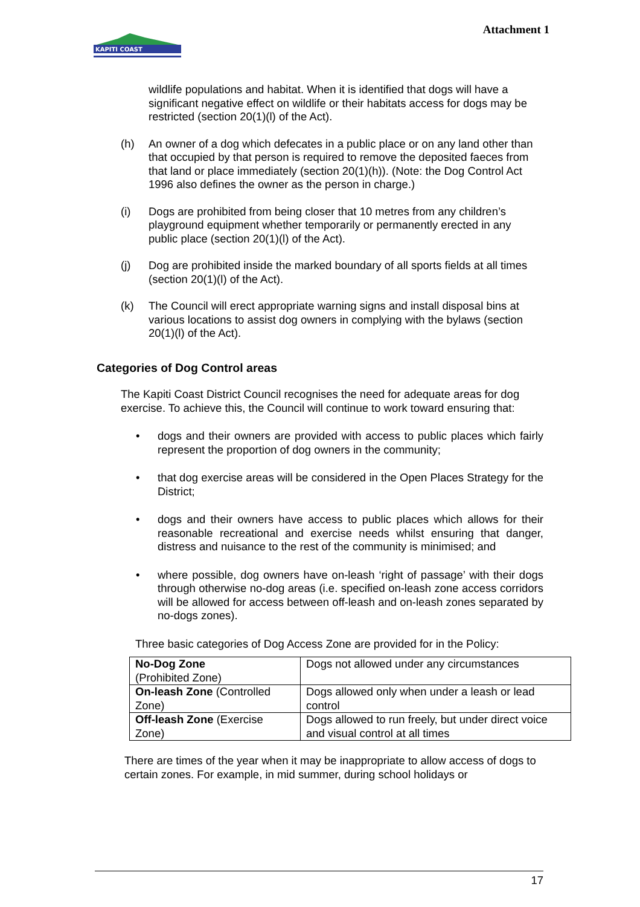KAPITI COAST
Attachment 1
wildlife populations and habitat. When it is identified that dogs will have a significant negative effect on wildlife or their habitats access for dogs may be restricted (section 20(1)(l) of the Act).
(h) An owner of a dog which defecates in a public place or on any land other than that occupied by that person is required to remove the deposited faeces from that land or place immediately (section 20(1)(h)). (Note: the Dog Control Act 1996 also defines the owner as the person in charge.)
(i) Dogs are prohibited from being closer that 10 metres from any children’s playground equipment whether temporarily or permanently erected in any public place (section 20(1)(l) of the Act).
(j) Dog are prohibited inside the marked boundary of all sports fields at all times (section 20(1)(l) of the Act).
(k) The Council will erect appropriate warning signs and install disposal bins at various locations to assist dog owners in complying with the bylaws (section 20(1)(l) of the Act).
Categories of Dog Control areas
The Kapiti Coast District Council recognises the need for adequate areas for dog exercise. To achieve this, the Council will continue to work toward ensuring that:
• dogs and their owners are provided with access to public places which fairly represent the proportion of dog owners in the community;
• that dog exercise areas will be considered in the Open Places Strategy for the District;
• dogs and their owners have access to public places which allows for their reasonable recreational and exercise needs whilst ensuring that danger, distress and nuisance to the rest of the community is minimised; and
• where possible, dog owners have on-leash ‘right of passage’ with their dogs through otherwise no-dog areas (i.e. specified on-leash zone access corridors will be allowed for access between off-leash and on-leash zones separated by no-dogs zones).
Three basic categories of Dog Access Zone are provided for in the Policy:
| No-Dog Zone (Prohibited Zone) | Dogs not allowed under any circumstances |
| On-leash Zone (Controlled Zone) | Dogs allowed only when under a leash or lead control |
| Off-leash Zone (Exercise Zone) | Dogs allowed to run freely, but under direct voice and visual control at all times |
There are times of the year when it may be inappropriate to allow access of dogs to certain zones. For example, in mid summer, during school holidays or
17